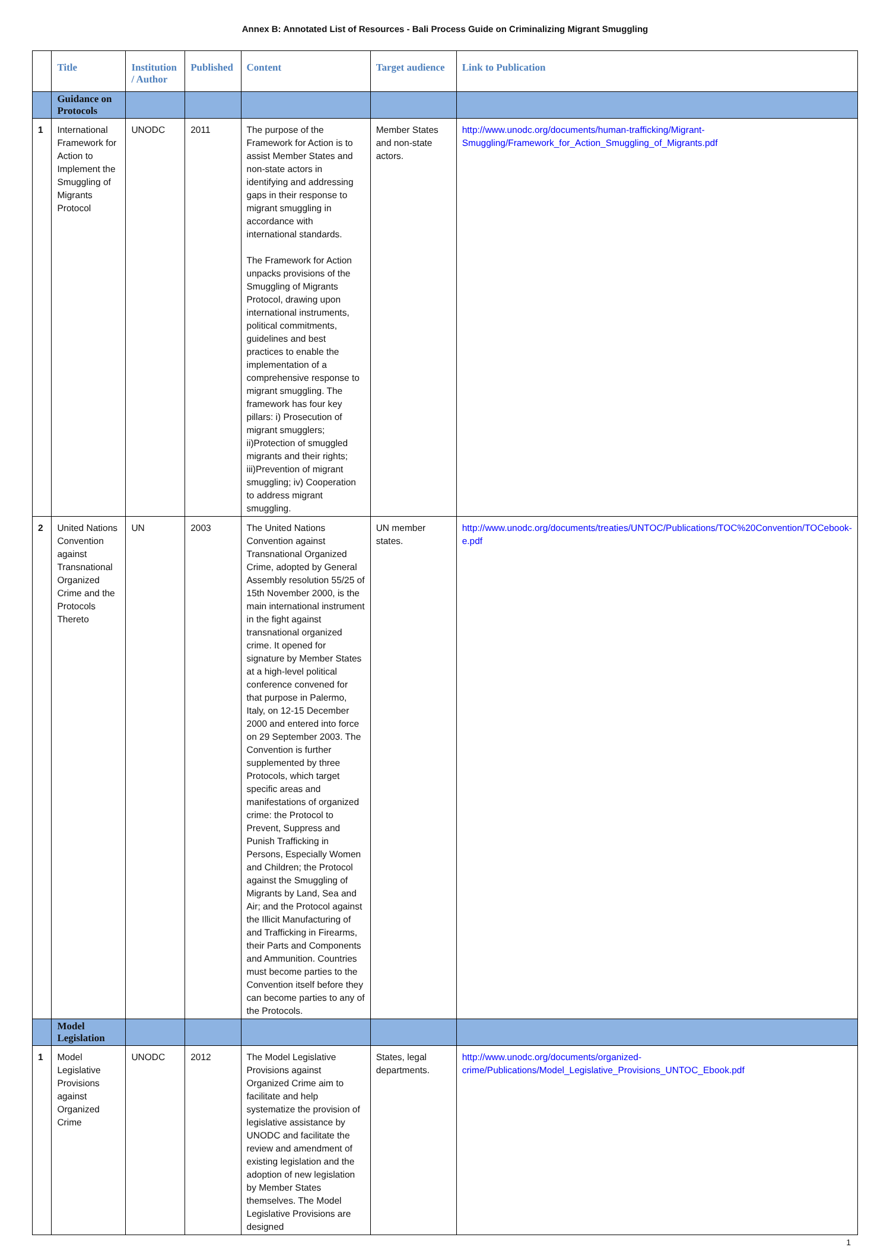Annex B: Annotated List of Resources - Bali Process Guide on Criminalizing Migrant Smuggling
| | Title | Institution / Author | Published | Content | Target audience | Link to Publication |
| --- | --- | --- | --- | --- | --- | --- |
| | Guidance on Protocols | | | | | |
| 1 | International Framework for Action to Implement the Smuggling of Migrants Protocol | UNODC | 2011 | The purpose of the Framework for Action is to assist Member States and non-state actors in identifying and addressing gaps in their response to migrant smuggling in accordance with international standards. The Framework for Action unpacks provisions of the Smuggling of Migrants Protocol, drawing upon international instruments, political commitments, guidelines and best practices to enable the implementation of a comprehensive response to migrant smuggling. The framework has four key pillars: i) Prosecution of migrant smugglers; ii)Protection of smuggled migrants and their rights; iii)Prevention of migrant smuggling; iv) Cooperation to address migrant smuggling. | Member States and non-state actors. | http://www.unodc.org/documents/human-trafficking/Migrant-Smuggling/Framework_for_Action_Smuggling_of_Migrants.pdf |
| 2 | United Nations Convention against Transnational Organized Crime and the Protocols Thereto | UN | 2003 | The United Nations Convention against Transnational Organized Crime, adopted by General Assembly resolution 55/25 of 15th November 2000, is the main international instrument in the fight against transnational organized crime. It opened for signature by Member States at a high-level political conference convened for that purpose in Palermo, Italy, on 12-15 December 2000 and entered into force on 29 September 2003. The Convention is further supplemented by three Protocols, which target specific areas and manifestations of organized crime: the Protocol to Prevent, Suppress and Punish Trafficking in Persons, Especially Women and Children; the Protocol against the Smuggling of Migrants by Land, Sea and Air; and the Protocol against the Illicit Manufacturing of and Trafficking in Firearms, their Parts and Components and Ammunition. Countries must become parties to the Convention itself before they can become parties to any of the Protocols. | UN member states. | http://www.unodc.org/documents/treaties/UNTOC/Publications/TOC%20Convention/TOCebook-e.pdf |
| | Model Legislation | | | | | |
| 1 | Model Legislative Provisions against Organized Crime | UNODC | 2012 | The Model Legislative Provisions against Organized Crime aim to facilitate and help systematize the provision of legislative assistance by UNODC and facilitate the review and amendment of existing legislation and the adoption of new legislation by Member States themselves. The Model Legislative Provisions are designed | States, legal departments. | http://www.unodc.org/documents/organized-crime/Publications/Model_Legislative_Provisions_UNTOC_Ebook.pdf |
1